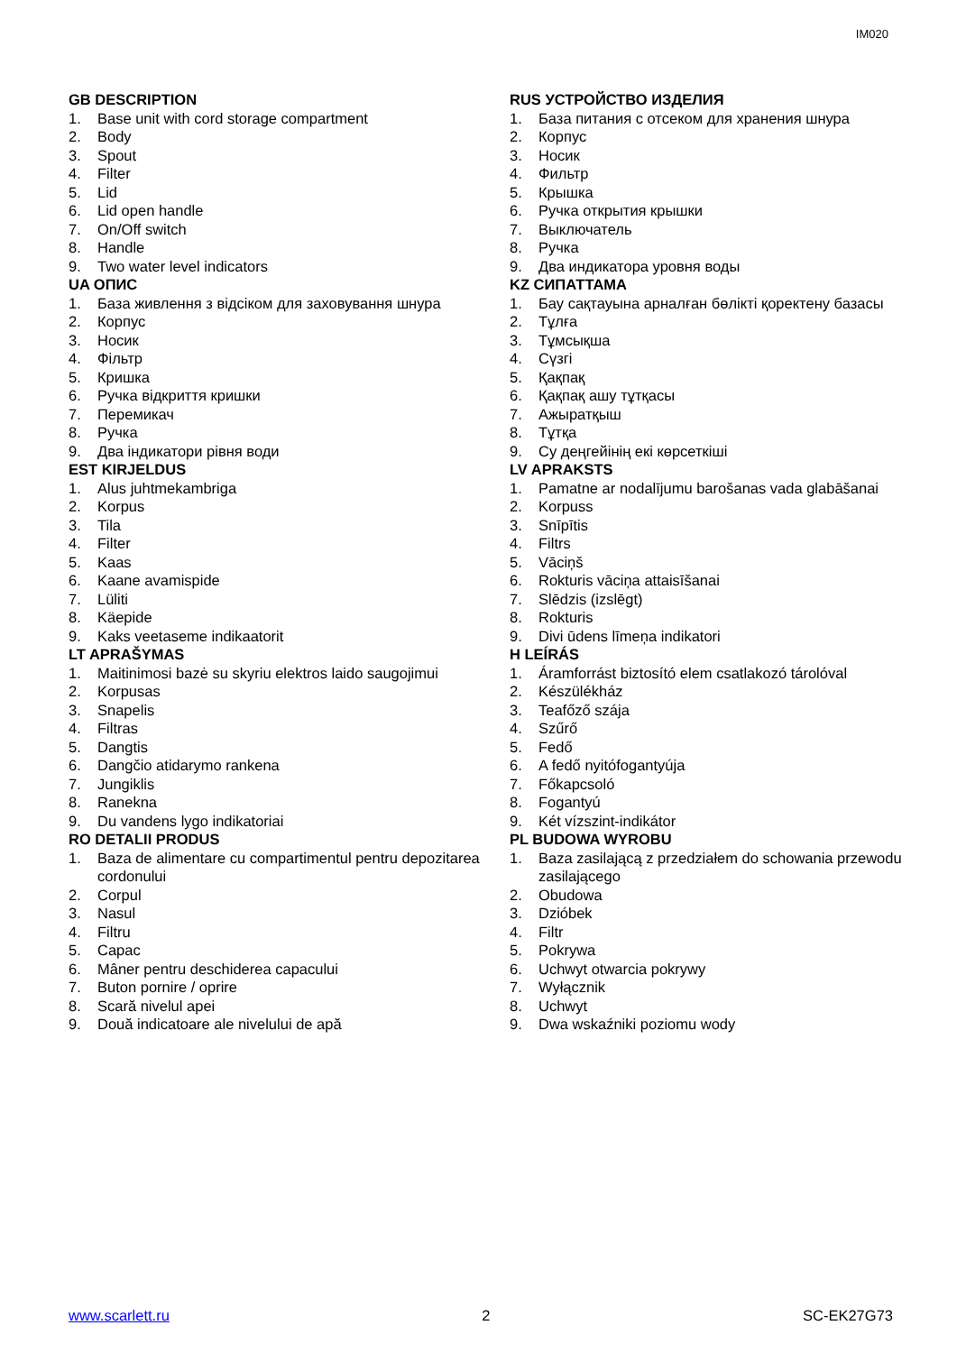IM020
GB DESCRIPTION
1. Base unit with cord storage compartment
2. Body
3. Spout
4. Filter
5. Lid
6. Lid open handle
7. On/Off switch
8. Handle
9. Two water level indicators
UA ОПИС
1. База живлення з відсіком для заховування шнура
2. Корпус
3. Носик
4. Фільтр
5. Кришка
6. Ручка відкриття кришки
7. Перемикач
8. Ручка
9. Два індикатори рівня води
EST KIRJELDUS
1. Alus juhtmekambriga
2. Korpus
3. Tila
4. Filter
5. Kaas
6. Kaane avamispide
7. Lüliti
8. Käepide
9. Kaks veetaseme indikaatorit
LT APRAŠYMAS
1. Maitinimosi bazė su skyriu elektros laido saugojimui
2. Korpusas
3. Snapelis
4. Filtras
5. Dangtis
6. Dangčio atidarymo rankena
7. Jungiklis
8. Ranekna
9. Du vandens lygo indikatoriai
RO DETALII PRODUS
1. Baza de alimentare cu compartimentul pentru depozitarea cordonului
2. Corpul
3. Nasul
4. Filtru
5. Capac
6. Mâner pentru deschiderea capacului
7. Buton pornire / oprire
8. Scară nivelul apei
9. Două indicatoare ale nivelului de apă
RUS УСТРОЙСТВО ИЗДЕЛИЯ
1. База питания с отсеком для хранения шнура
2. Корпус
3. Носик
4. Фильтр
5. Крышка
6. Ручка открытия крышки
7. Выключатель
8. Ручка
9. Два индикатора уровня воды
KZ СИПАТТАМА
1. Бау сақтауына арналған бөлікті қоректену базасы
2. Тұлға
3. Тұмсықша
4. Сүзгі
5. Қақпақ
6. Қақпақ ашу тұтқасы
7. Ажыратқыш
8. Тұтқа
9. Су деңгейінің екі көрсеткіші
LV APRAKSTS
1. Pamatne ar nodalījumu barošanas vada glabāšanai
2. Korpuss
3. Snīpītis
4. Filtrs
5. Vāciņš
6. Rokturis vāciņa attaisīšanai
7. Slēdzis (izslēgt)
8. Rokturis
9. Divi ūdens līmeņa indikatori
H LEÍRÁS
1. Áramforrást biztosító elem csatlakozó tárolóval
2. Készülékház
3. Teafőző szája
4. Szűrő
5. Fedő
6. A fedő nyitófogantyúja
7. Főkapcsoló
8. Fogantyú
9. Két vízszint-indikátor
PL BUDOWA WYROBU
1. Baza zasilającą z przedziałem do schowania przewodu zasilającego
2. Obudowa
3. Dzióbek
4. Filtr
5. Pokrywa
6. Uchwyt otwarcia pokrywy
7. Wyłącznik
8. Uchwyt
9. Dwa wskaźniki poziomu wody
www.scarlett.ru 2 SC-EK27G73